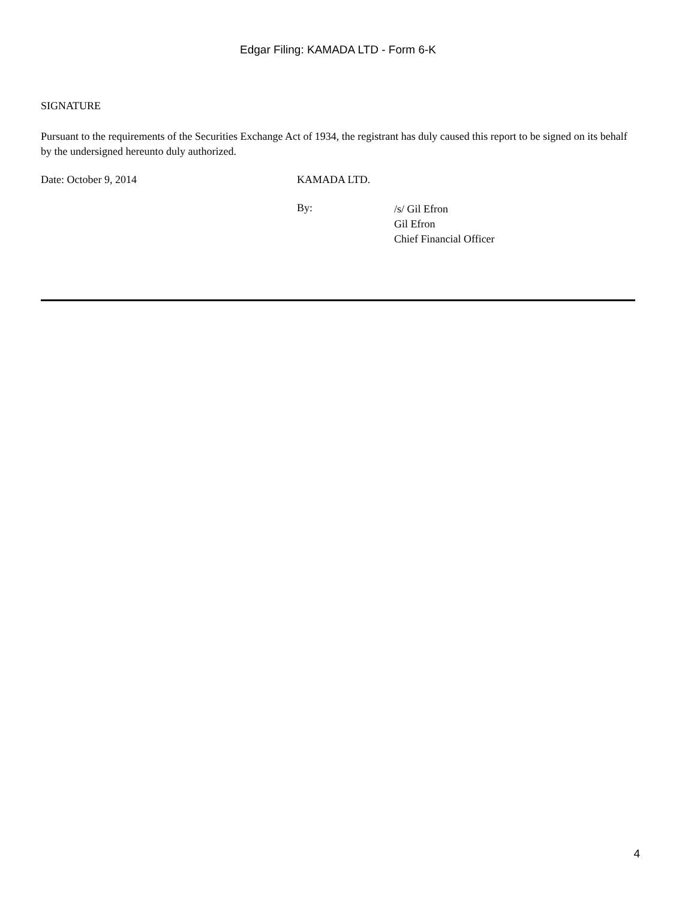Edgar Filing: KAMADA LTD - Form 6-K
SIGNATURE
Pursuant to the requirements of the Securities Exchange Act of 1934, the registrant has duly caused this report to be signed on its behalf by the undersigned hereunto duly authorized.
Date: October 9, 2014 KAMADA LTD.
By:
/s/ Gil Efron
Gil Efron
Chief Financial Officer
4